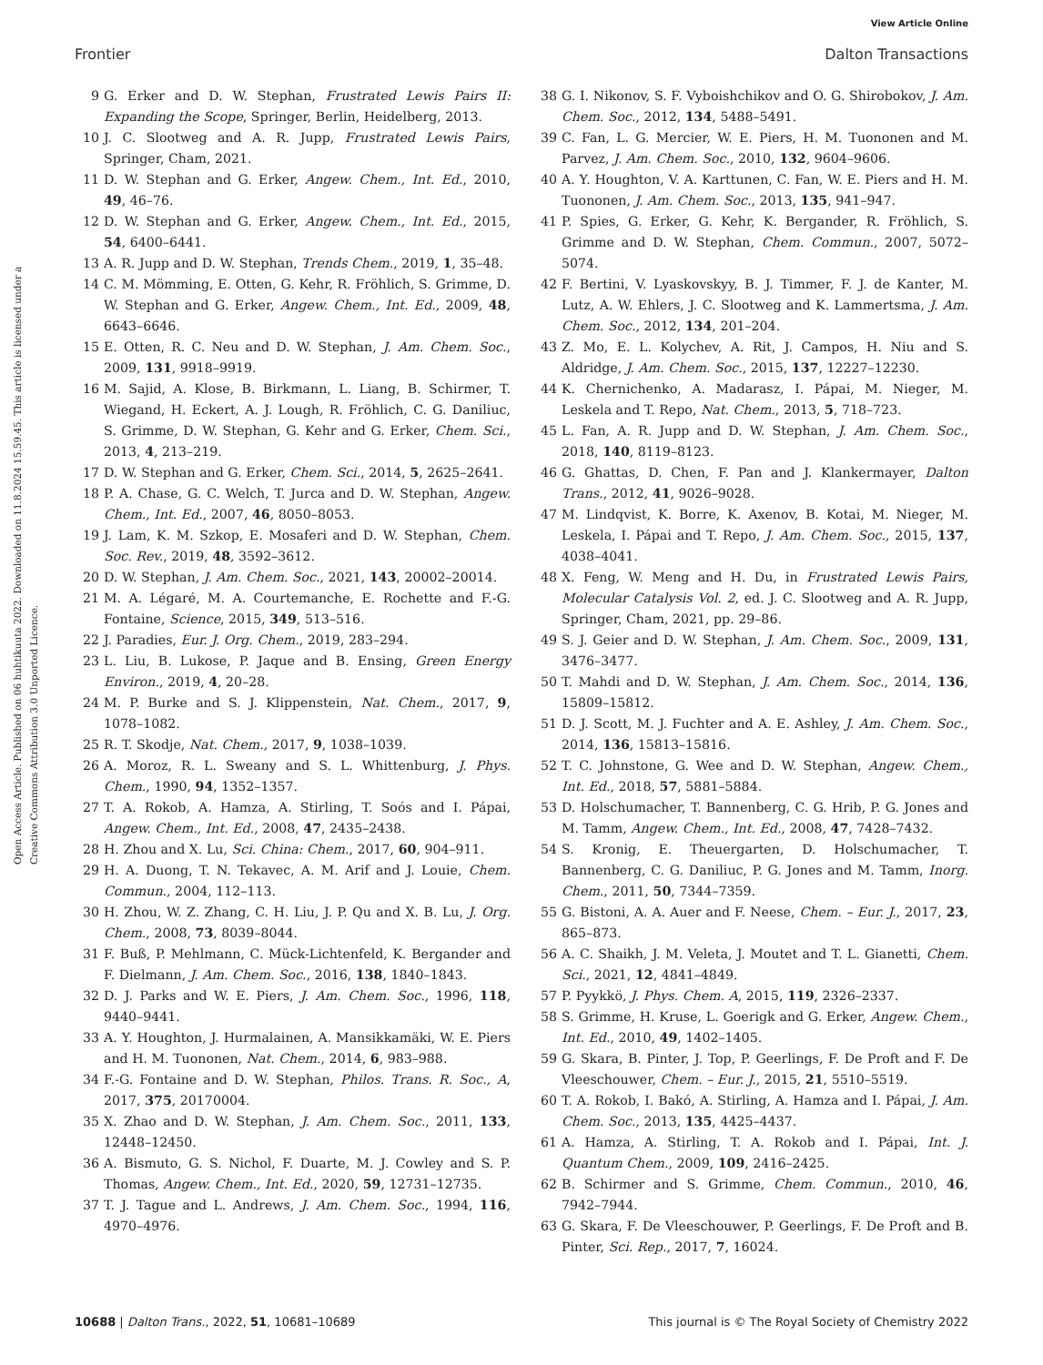View Article Online
Frontier Dalton Transactions
Open Access Article. Published on 06 huhtikuuta 2022. Downloaded on 11.8.2024 15.59.45. This article is licensed under a Creative Commons Attribution 3.0 Unported Licence.
9 G. Erker and D. W. Stephan, Frustrated Lewis Pairs II: Expanding the Scope, Springer, Berlin, Heidelberg, 2013.
10 J. C. Slootweg and A. R. Jupp, Frustrated Lewis Pairs, Springer, Cham, 2021.
11 D. W. Stephan and G. Erker, Angew. Chem., Int. Ed., 2010, 49, 46–76.
12 D. W. Stephan and G. Erker, Angew. Chem., Int. Ed., 2015, 54, 6400–6441.
13 A. R. Jupp and D. W. Stephan, Trends Chem., 2019, 1, 35–48.
14 C. M. Mömming, E. Otten, G. Kehr, R. Fröhlich, S. Grimme, D. W. Stephan and G. Erker, Angew. Chem., Int. Ed., 2009, 48, 6643–6646.
15 E. Otten, R. C. Neu and D. W. Stephan, J. Am. Chem. Soc., 2009, 131, 9918–9919.
16 M. Sajid, A. Klose, B. Birkmann, L. Liang, B. Schirmer, T. Wiegand, H. Eckert, A. J. Lough, R. Fröhlich, C. G. Daniliuc, S. Grimme, D. W. Stephan, G. Kehr and G. Erker, Chem. Sci., 2013, 4, 213–219.
17 D. W. Stephan and G. Erker, Chem. Sci., 2014, 5, 2625–2641.
18 P. A. Chase, G. C. Welch, T. Jurca and D. W. Stephan, Angew. Chem., Int. Ed., 2007, 46, 8050–8053.
19 J. Lam, K. M. Szkop, E. Mosaferi and D. W. Stephan, Chem. Soc. Rev., 2019, 48, 3592–3612.
20 D. W. Stephan, J. Am. Chem. Soc., 2021, 143, 20002–20014.
21 M. A. Légaré, M. A. Courtemanche, E. Rochette and F.-G. Fontaine, Science, 2015, 349, 513–516.
22 J. Paradies, Eur. J. Org. Chem., 2019, 283–294.
23 L. Liu, B. Lukose, P. Jaque and B. Ensing, Green Energy Environ., 2019, 4, 20–28.
24 M. P. Burke and S. J. Klippenstein, Nat. Chem., 2017, 9, 1078–1082.
25 R. T. Skodje, Nat. Chem., 2017, 9, 1038–1039.
26 A. Moroz, R. L. Sweany and S. L. Whittenburg, J. Phys. Chem., 1990, 94, 1352–1357.
27 T. A. Rokob, A. Hamza, A. Stirling, T. Soós and I. Pápai, Angew. Chem., Int. Ed., 2008, 47, 2435–2438.
28 H. Zhou and X. Lu, Sci. China: Chem., 2017, 60, 904–911.
29 H. A. Duong, T. N. Tekavec, A. M. Arif and J. Louie, Chem. Commun., 2004, 112–113.
30 H. Zhou, W. Z. Zhang, C. H. Liu, J. P. Qu and X. B. Lu, J. Org. Chem., 2008, 73, 8039–8044.
31 F. Buß, P. Mehlmann, C. Mück-Lichtenfeld, K. Bergander and F. Dielmann, J. Am. Chem. Soc., 2016, 138, 1840–1843.
32 D. J. Parks and W. E. Piers, J. Am. Chem. Soc., 1996, 118, 9440–9441.
33 A. Y. Houghton, J. Hurmalainen, A. Mansikkamäki, W. E. Piers and H. M. Tuononen, Nat. Chem., 2014, 6, 983–988.
34 F.-G. Fontaine and D. W. Stephan, Philos. Trans. R. Soc., A, 2017, 375, 20170004.
35 X. Zhao and D. W. Stephan, J. Am. Chem. Soc., 2011, 133, 12448–12450.
36 A. Bismuto, G. S. Nichol, F. Duarte, M. J. Cowley and S. P. Thomas, Angew. Chem., Int. Ed., 2020, 59, 12731–12735.
37 T. J. Tague and L. Andrews, J. Am. Chem. Soc., 1994, 116, 4970–4976.
38 G. I. Nikonov, S. F. Vyboishchikov and O. G. Shirobokov, J. Am. Chem. Soc., 2012, 134, 5488–5491.
39 C. Fan, L. G. Mercier, W. E. Piers, H. M. Tuononen and M. Parvez, J. Am. Chem. Soc., 2010, 132, 9604–9606.
40 A. Y. Houghton, V. A. Karttunen, C. Fan, W. E. Piers and H. M. Tuononen, J. Am. Chem. Soc., 2013, 135, 941–947.
41 P. Spies, G. Erker, G. Kehr, K. Bergander, R. Fröhlich, S. Grimme and D. W. Stephan, Chem. Commun., 2007, 5072–5074.
42 F. Bertini, V. Lyaskovskyy, B. J. Timmer, F. J. de Kanter, M. Lutz, A. W. Ehlers, J. C. Slootweg and K. Lammertsma, J. Am. Chem. Soc., 2012, 134, 201–204.
43 Z. Mo, E. L. Kolychev, A. Rit, J. Campos, H. Niu and S. Aldridge, J. Am. Chem. Soc., 2015, 137, 12227–12230.
44 K. Chernichenko, A. Madarasz, I. Pápai, M. Nieger, M. Leskela and T. Repo, Nat. Chem., 2013, 5, 718–723.
45 L. Fan, A. R. Jupp and D. W. Stephan, J. Am. Chem. Soc., 2018, 140, 8119–8123.
46 G. Ghattas, D. Chen, F. Pan and J. Klankermayer, Dalton Trans., 2012, 41, 9026–9028.
47 M. Lindqvist, K. Borre, K. Axenov, B. Kotai, M. Nieger, M. Leskela, I. Pápai and T. Repo, J. Am. Chem. Soc., 2015, 137, 4038–4041.
48 X. Feng, W. Meng and H. Du, in Frustrated Lewis Pairs, Molecular Catalysis Vol. 2, ed. J. C. Slootweg and A. R. Jupp, Springer, Cham, 2021, pp. 29–86.
49 S. J. Geier and D. W. Stephan, J. Am. Chem. Soc., 2009, 131, 3476–3477.
50 T. Mahdi and D. W. Stephan, J. Am. Chem. Soc., 2014, 136, 15809–15812.
51 D. J. Scott, M. J. Fuchter and A. E. Ashley, J. Am. Chem. Soc., 2014, 136, 15813–15816.
52 T. C. Johnstone, G. Wee and D. W. Stephan, Angew. Chem., Int. Ed., 2018, 57, 5881–5884.
53 D. Holschumacher, T. Bannenberg, C. G. Hrib, P. G. Jones and M. Tamm, Angew. Chem., Int. Ed., 2008, 47, 7428–7432.
54 S. Kronig, E. Theuergarten, D. Holschumacher, T. Bannenberg, C. G. Daniliuc, P. G. Jones and M. Tamm, Inorg. Chem., 2011, 50, 7344–7359.
55 G. Bistoni, A. A. Auer and F. Neese, Chem. – Eur. J., 2017, 23, 865–873.
56 A. C. Shaikh, J. M. Veleta, J. Moutet and T. L. Gianetti, Chem. Sci., 2021, 12, 4841–4849.
57 P. Pyykkö, J. Phys. Chem. A, 2015, 119, 2326–2337.
58 S. Grimme, H. Kruse, L. Goerigk and G. Erker, Angew. Chem., Int. Ed., 2010, 49, 1402–1405.
59 G. Skara, B. Pinter, J. Top, P. Geerlings, F. De Proft and F. De Vleeschouwer, Chem. – Eur. J., 2015, 21, 5510–5519.
60 T. A. Rokob, I. Bakó, A. Stirling, A. Hamza and I. Pápai, J. Am. Chem. Soc., 2013, 135, 4425–4437.
61 A. Hamza, A. Stirling, T. A. Rokob and I. Pápai, Int. J. Quantum Chem., 2009, 109, 2416–2425.
62 B. Schirmer and S. Grimme, Chem. Commun., 2010, 46, 7942–7944.
63 G. Skara, F. De Vleeschouwer, P. Geerlings, F. De Proft and B. Pinter, Sci. Rep., 2017, 7, 16024.
10688 | Dalton Trans., 2022, 51, 10681–10689 This journal is © The Royal Society of Chemistry 2022